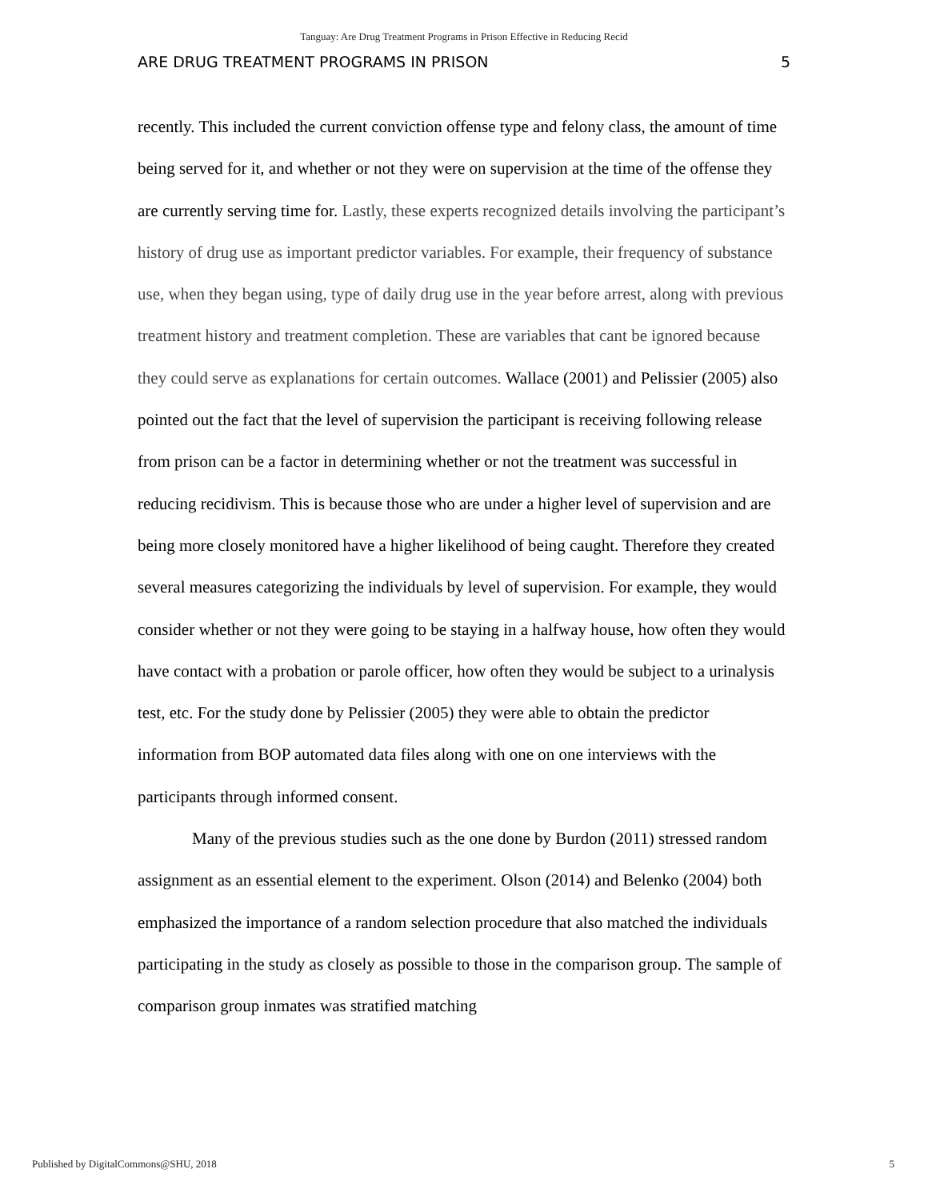Tanguay: Are Drug Treatment Programs in Prison Effective in Reducing Recid
ARE DRUG TREATMENT PROGRAMS IN PRISON 5
recently. This included the current conviction offense type and felony class, the amount of time being served for it, and whether or not they were on supervision at the time of the offense they are currently serving time for. Lastly, these experts recognized details involving the participant’s history of drug use as important predictor variables. For example, their frequency of substance use, when they began using, type of daily drug use in the year before arrest, along with previous treatment history and treatment completion. These are variables that cant be ignored because they could serve as explanations for certain outcomes. Wallace (2001) and Pelissier (2005) also pointed out the fact that the level of supervision the participant is receiving following release from prison can be a factor in determining whether or not the treatment was successful in reducing recidivism. This is because those who are under a higher level of supervision and are being more closely monitored have a higher likelihood of being caught. Therefore they created several measures categorizing the individuals by level of supervision. For example, they would consider whether or not they were going to be staying in a halfway house, how often they would have contact with a probation or parole officer, how often they would be subject to a urinalysis test, etc. For the study done by Pelissier (2005) they were able to obtain the predictor information from BOP automated data files along with one on one interviews with the participants through informed consent.
Many of the previous studies such as the one done by Burdon (2011) stressed random assignment as an essential element to the experiment. Olson (2014) and Belenko (2004) both emphasized the importance of a random selection procedure that also matched the individuals participating in the study as closely as possible to those in the comparison group. The sample of comparison group inmates was stratified matching
Published by DigitalCommons@SHU, 2018 5